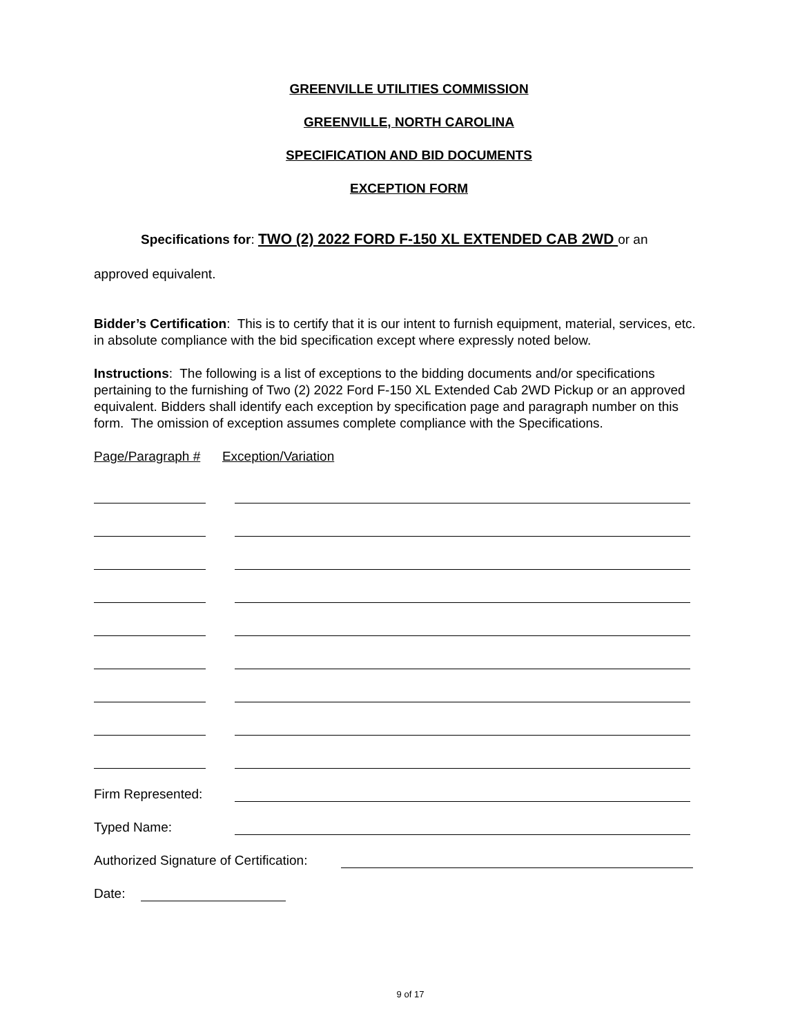GREENVILLE UTILITIES COMMISSION
GREENVILLE, NORTH CAROLINA
SPECIFICATION AND BID DOCUMENTS
EXCEPTION FORM
Specifications for: TWO (2) 2022 FORD F-150 XL EXTENDED CAB 2WD or an
approved equivalent.
Bidder’s Certification: This is to certify that it is our intent to furnish equipment, material, services, etc. in absolute compliance with the bid specification except where expressly noted below.
Instructions: The following is a list of exceptions to the bidding documents and/or specifications pertaining to the furnishing of Two (2) 2022 Ford F-150 XL Extended Cab 2WD Pickup or an approved equivalent. Bidders shall identify each exception by specification page and paragraph number on this form. The omission of exception assumes complete compliance with the Specifications.
Page/Paragraph # Exception/Variation
Firm Represented:
Typed Name:
Authorized Signature of Certification:
Date:
9 of 17